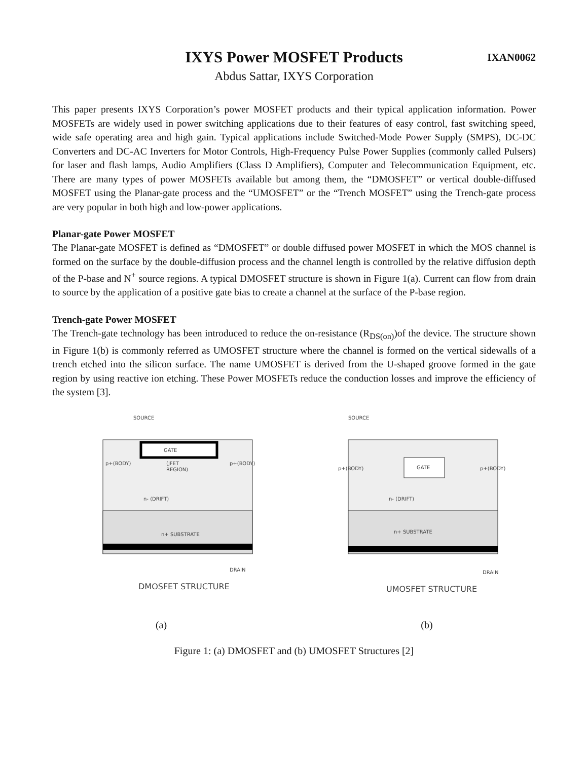IXAN0062
IXYS Power MOSFET Products
Abdus Sattar, IXYS Corporation
This paper presents IXYS Corporation’s power MOSFET products and their typical application information. Power MOSFETs are widely used in power switching applications due to their features of easy control, fast switching speed, wide safe operating area and high gain. Typical applications include Switched-Mode Power Supply (SMPS), DC-DC Converters and DC-AC Inverters for Motor Controls, High-Frequency Pulse Power Supplies (commonly called Pulsers) for laser and flash lamps, Audio Amplifiers (Class D Amplifiers), Computer and Telecommunication Equipment, etc. There are many types of power MOSFETs available but among them, the “DMOSFET” or vertical double-diffused MOSFET using the Planar-gate process and the “UMOSFET” or the “Trench MOSFET” using the Trench-gate process are very popular in both high and low-power applications.
Planar-gate Power MOSFET
The Planar-gate MOSFET is defined as “DMOSFET” or double diffused power MOSFET in which the MOS channel is formed on the surface by the double-diffusion process and the channel length is controlled by the relative diffusion depth of the P-base and N<sup>+</sup> source regions. A typical DMOSFET structure is shown in Figure 1(a). Current can flow from drain to source by the application of a positive gate bias to create a channel at the surface of the P-base region.
Trench-gate Power MOSFET
The Trench-gate technology has been introduced to reduce the on-resistance (R<sub>DS(on)</sub>)of the device. The structure shown in Figure 1(b) is commonly referred as UMOSFET structure where the channel is formed on the vertical sidewalls of a trench etched into the silicon surface. The name UMOSFET is derived from the U-shaped groove formed in the gate region by using reactive ion etching. These Power MOSFETs reduce the conduction losses and improve the efficiency of the system [3].
SOURCE
GATE
p+(BODY)
(JFET
REGION)
p+(BODY)
n- (DRIFT)
n+ SUBSTRATE
DRAIN
DMOSFET STRUCTURE
(a)
SOURCE
GATE
p+(BODY)
p+(BODY)
n- (DRIFT)
n+ SUBSTRATE
DRAIN
UMOSFET STRUCTURE
(b)
Figure 1: (a) DMOSFET and (b) UMOSFET Structures [2]